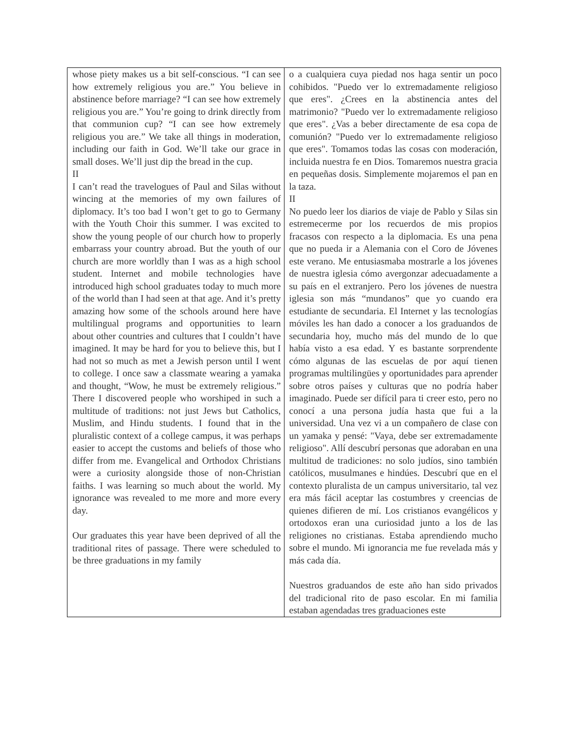| whose piety makes us a bit self-conscious. “I can see how extremely religious you are.” You believe in abstinence before marriage? “I can see how extremely religious you are.” You’re going to drink directly from that communion cup? “I can see how extremely religious you are.” We take all things in moderation, including our faith in God. We’ll take our grace in small doses. We’ll just dip the bread in the cup. II I can’t read the travelogues of Paul and Silas without wincing at the memories of my own failures of diplomacy. It’s too bad I won’t get to go to Germany with the Youth Choir this summer. I was excited to show the young people of our church how to properly embarrass your country abroad. But the youth of our church are more worldly than I was as a high school student. Internet and mobile technologies have introduced high school graduates today to much more of the world than I had seen at that age. And it’s pretty amazing how some of the schools around here have multilingual programs and opportunities to learn about other countries and cultures that I couldn’t have imagined. It may be hard for you to believe this, but I had not so much as met a Jewish person until I went to college. I once saw a classmate wearing a yamaka and thought, “Wow, he must be extremely religious.” There I discovered people who worshiped in such a multitude of traditions: not just Jews but Catholics, Muslim, and Hindu students. I found that in the pluralistic context of a college campus, it was perhaps easier to accept the customs and beliefs of those who differ from me. Evangelical and Orthodox Christians were a curiosity alongside those of non-Christian faiths. I was learning so much about the world. My ignorance was revealed to me more and more every day. Our graduates this year have been deprived of all the traditional rites of passage. There were scheduled to be three graduations in my family | o a cualquiera cuya piedad nos haga sentir un poco cohibidos. "Puedo ver lo extremadamente religioso que eres". ¿Crees en la abstinencia antes del matrimonio? "Puedo ver lo extremadamente religioso que eres". ¿Vas a beber directamente de esa copa de comunión? "Puedo ver lo extremadamente religioso que eres". Tomamos todas las cosas con moderación, incluida nuestra fe en Dios. Tomaremos nuestra gracia en pequeñas dosis. Simplemente mojaremos el pan en la taza. II No puedo leer los diarios de viaje de Pablo y Silas sin estremecerme por los recuerdos de mis propios fracasos con respecto a la diplomacia. Es una pena que no pueda ir a Alemania con el Coro de Jóvenes este verano. Me entusiasmaba mostrarle a los jóvenes de nuestra iglesia cómo avergonzar adecuadamente a su país en el extranjero. Pero los jóvenes de nuestra iglesia son más “mundanos” que yo cuando era estudiante de secundaria. El Internet y las tecnologías móviles les han dado a conocer a los graduandos de secundaria hoy, mucho más del mundo de lo que había visto a esa edad. Y es bastante sorprendente cómo algunas de las escuelas de por aquí tienen programas multilingües y oportunidades para aprender sobre otros países y culturas que no podría haber imaginado. Puede ser difícil para ti creer esto, pero no conocí a una persona judía hasta que fui a la universidad. Una vez vi a un compañero de clase con un yamaka y pensé: "Vaya, debe ser extremadamente religioso". Allí descubrí personas que adoraban en una multitud de tradiciones: no solo judíos, sino también católicos, musulmanes e hindúes. Descubrí que en el contexto pluralista de un campus universitario, tal vez era más fácil aceptar las costumbres y creencias de quienes difieren de mí. Los cristianos evangélicos y ortodoxos eran una curiosidad junto a los de las religiones no cristianas. Estaba aprendiendo mucho sobre el mundo. Mi ignorancia me fue revelada más y más cada día. Nuestros graduandos de este año han sido privados del tradicional rito de paso escolar. En mi familia estaban agendadas tres graduaciones este |